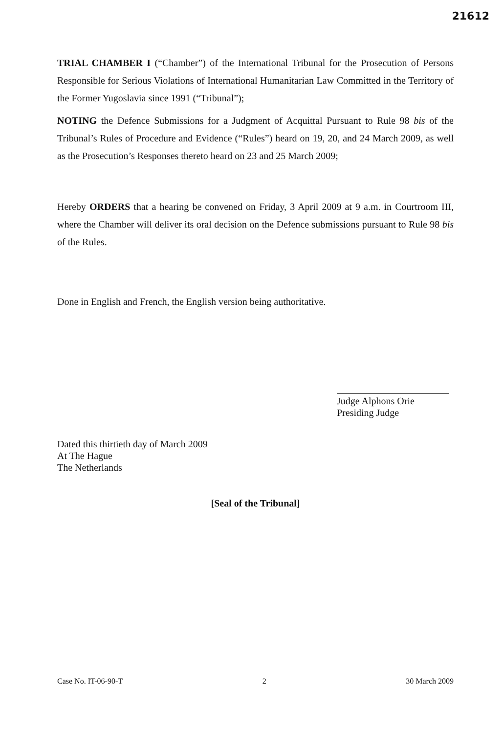21612
TRIAL CHAMBER I (“Chamber”) of the International Tribunal for the Prosecution of Persons Responsible for Serious Violations of International Humanitarian Law Committed in the Territory of the Former Yugoslavia since 1991 (“Tribunal”);
NOTING the Defence Submissions for a Judgment of Acquittal Pursuant to Rule 98 bis of the Tribunal’s Rules of Procedure and Evidence (“Rules”) heard on 19, 20, and 24 March 2009, as well as the Prosecution’s Responses thereto heard on 23 and 25 March 2009;
Hereby ORDERS that a hearing be convened on Friday, 3 April 2009 at 9 a.m. in Courtroom III, where the Chamber will deliver its oral decision on the Defence submissions pursuant to Rule 98 bis of the Rules.
Done in English and French, the English version being authoritative.
Judge Alphons Orie
Presiding Judge
Dated this thirtieth day of March 2009
At The Hague
The Netherlands
[Seal of the Tribunal]
Case No. IT-06-90-T 2 30 March 2009